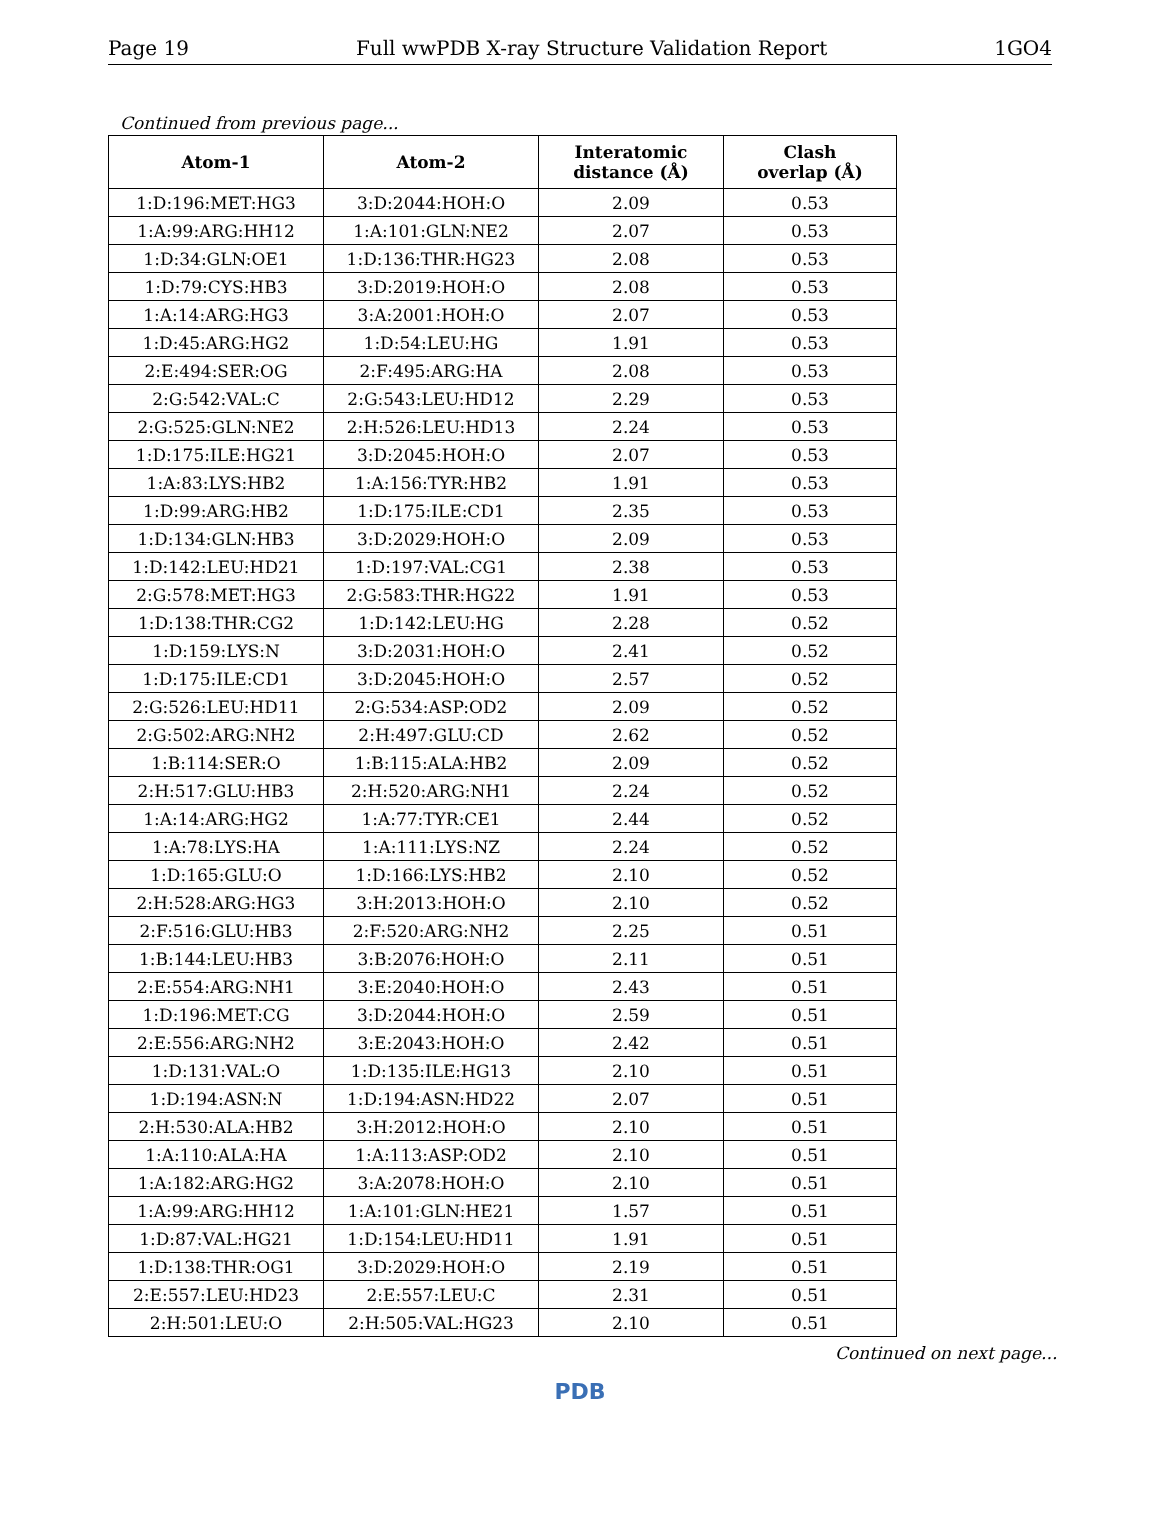Page 19 Full wwPDB X-ray Structure Validation Report 1GO4
Continued from previous page...
| Atom-1 | Atom-2 | Interatomic distance (Å) | Clash overlap (Å) |
| --- | --- | --- | --- |
| 1:D:196:MET:HG3 | 3:D:2044:HOH:O | 2.09 | 0.53 |
| 1:A:99:ARG:HH12 | 1:A:101:GLN:NE2 | 2.07 | 0.53 |
| 1:D:34:GLN:OE1 | 1:D:136:THR:HG23 | 2.08 | 0.53 |
| 1:D:79:CYS:HB3 | 3:D:2019:HOH:O | 2.08 | 0.53 |
| 1:A:14:ARG:HG3 | 3:A:2001:HOH:O | 2.07 | 0.53 |
| 1:D:45:ARG:HG2 | 1:D:54:LEU:HG | 1.91 | 0.53 |
| 2:E:494:SER:OG | 2:F:495:ARG:HA | 2.08 | 0.53 |
| 2:G:542:VAL:C | 2:G:543:LEU:HD12 | 2.29 | 0.53 |
| 2:G:525:GLN:NE2 | 2:H:526:LEU:HD13 | 2.24 | 0.53 |
| 1:D:175:ILE:HG21 | 3:D:2045:HOH:O | 2.07 | 0.53 |
| 1:A:83:LYS:HB2 | 1:A:156:TYR:HB2 | 1.91 | 0.53 |
| 1:D:99:ARG:HB2 | 1:D:175:ILE:CD1 | 2.35 | 0.53 |
| 1:D:134:GLN:HB3 | 3:D:2029:HOH:O | 2.09 | 0.53 |
| 1:D:142:LEU:HD21 | 1:D:197:VAL:CG1 | 2.38 | 0.53 |
| 2:G:578:MET:HG3 | 2:G:583:THR:HG22 | 1.91 | 0.53 |
| 1:D:138:THR:CG2 | 1:D:142:LEU:HG | 2.28 | 0.52 |
| 1:D:159:LYS:N | 3:D:2031:HOH:O | 2.41 | 0.52 |
| 1:D:175:ILE:CD1 | 3:D:2045:HOH:O | 2.57 | 0.52 |
| 2:G:526:LEU:HD11 | 2:G:534:ASP:OD2 | 2.09 | 0.52 |
| 2:G:502:ARG:NH2 | 2:H:497:GLU:CD | 2.62 | 0.52 |
| 1:B:114:SER:O | 1:B:115:ALA:HB2 | 2.09 | 0.52 |
| 2:H:517:GLU:HB3 | 2:H:520:ARG:NH1 | 2.24 | 0.52 |
| 1:A:14:ARG:HG2 | 1:A:77:TYR:CE1 | 2.44 | 0.52 |
| 1:A:78:LYS:HA | 1:A:111:LYS:NZ | 2.24 | 0.52 |
| 1:D:165:GLU:O | 1:D:166:LYS:HB2 | 2.10 | 0.52 |
| 2:H:528:ARG:HG3 | 3:H:2013:HOH:O | 2.10 | 0.52 |
| 2:F:516:GLU:HB3 | 2:F:520:ARG:NH2 | 2.25 | 0.51 |
| 1:B:144:LEU:HB3 | 3:B:2076:HOH:O | 2.11 | 0.51 |
| 2:E:554:ARG:NH1 | 3:E:2040:HOH:O | 2.43 | 0.51 |
| 1:D:196:MET:CG | 3:D:2044:HOH:O | 2.59 | 0.51 |
| 2:E:556:ARG:NH2 | 3:E:2043:HOH:O | 2.42 | 0.51 |
| 1:D:131:VAL:O | 1:D:135:ILE:HG13 | 2.10 | 0.51 |
| 1:D:194:ASN:N | 1:D:194:ASN:HD22 | 2.07 | 0.51 |
| 2:H:530:ALA:HB2 | 3:H:2012:HOH:O | 2.10 | 0.51 |
| 1:A:110:ALA:HA | 1:A:113:ASP:OD2 | 2.10 | 0.51 |
| 1:A:182:ARG:HG2 | 3:A:2078:HOH:O | 2.10 | 0.51 |
| 1:A:99:ARG:HH12 | 1:A:101:GLN:HE21 | 1.57 | 0.51 |
| 1:D:87:VAL:HG21 | 1:D:154:LEU:HD11 | 1.91 | 0.51 |
| 1:D:138:THR:OG1 | 3:D:2029:HOH:O | 2.19 | 0.51 |
| 2:E:557:LEU:HD23 | 2:E:557:LEU:C | 2.31 | 0.51 |
| 2:H:501:LEU:O | 2:H:505:VAL:HG23 | 2.10 | 0.51 |
Continued on next page...
PDB